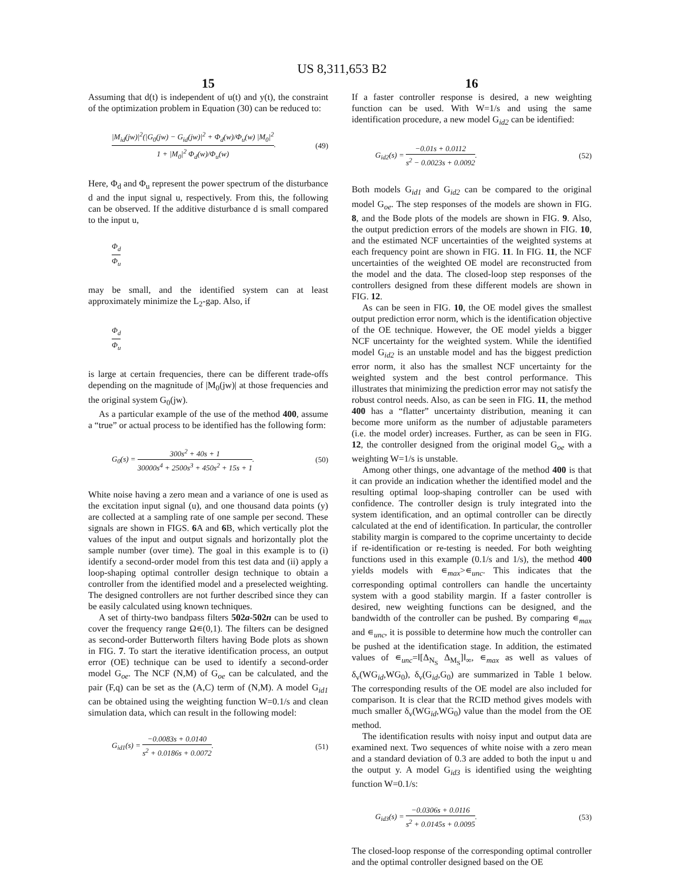US 8,311,653 B2
15
Assuming that d(t) is independent of u(t) and y(t), the constraint of the optimization problem in Equation (30) can be reduced to:
|M<sub>id</sub>(jw)|<sup>2</sup>(|G<sub>0</sub>(jw) − G<sub>id</sub>(jw)|<sup>2</sup> + Φ<sub>d</sub>(w)/Φ<sub>u</sub>(w) |M<sub>0</sub>|<sup>2</sup> 1 + |M<sub>0</sub>|<sup>2</sup> Φ<sub>d</sub>(w)/Φ<sub>u</sub>(w). (49)
Here, Φ<sub>d</sub> and Φ<sub>u</sub> represent the power spectrum of the disturbance d and the input signal u, respectively. From this, the following can be observed. If the additive disturbance d is small compared to the input u,
Φ<sub>d</sub> Φ<sub>u</sub>
may be small, and the identified system can at least approximately minimize the L<sub>2</sub>-gap. Also, if
Φ<sub>d</sub> Φ<sub>u</sub>
is large at certain frequencies, there can be different trade-offs depending on the magnitude of |M<sub>0</sub>(jw)| at those frequencies and the original system G<sub>0</sub>(jw).
As a particular example of the use of the method 400, assume a “true” or actual process to be identified has the following form:
G<sub>0</sub>(s) = 300s<sup>2</sup> + 40s + 1 30000s<sup>4</sup> + 2500s<sup>3</sup> + 450s<sup>2</sup> + 15s + 1. (50)
White noise having a zero mean and a variance of one is used as the excitation input signal (u), and one thousand data points (y) are collected at a sampling rate of one sample per second. These signals are shown in FIGS. 6 A and 6 B, which vertically plot the values of the input and output signals and horizontally plot the sample number (over time). The goal in this example is to (i) identify a second-order model from this test data and (ii) apply a loop-shaping optimal controller design technique to obtain a controller from the identified model and a preselected weighting. The designed controllers are not further described since they can be easily calculated using known techniques.
A set of thirty-two bandpass filters 502a-502n can be used to cover the frequency range Ω∊(0,1). The filters can be designed as second-order Butterworth filters having Bode plots as shown in FIG. 7. To start the iterative identification process, an output error (OE) technique can be used to identify a second-order model G<sub>oe</sub>. The NCF (N,M) of G<sub>oe</sub> can be calculated, and the pair (F,q) can be set as the (A,C) term of (N,M). A model G<sub>id1</sub> can be obtained using the weighting function W=0.1/s and clean simulation data, which can result in the following model:
G<sub>id1</sub>(s) = −0.0083s + 0.0140 s<sup>2</sup> + 0.0186s + 0.0072. (51)
16
If a faster controller response is desired, a new weighting function can be used. With W=1/s and using the same identification procedure, a new model G<sub>id2</sub> can be identified:
G<sub>id2</sub>(s) = −0.01s + 0.0112 s<sup>2</sup> − 0.0023s + 0.0092. (52)
Both models G<sub>id1</sub> and G<sub>id2</sub> can be compared to the original model G<sub>oe</sub>. The step responses of the models are shown in FIG. 8, and the Bode plots of the models are shown in FIG. 9. Also, the output prediction errors of the models are shown in FIG. 10, and the estimated NCF uncertainties of the weighted systems at each frequency point are shown in FIG. 11. In FIG. 11, the NCF uncertainties of the weighted OE model are reconstructed from the model and the data. The closed-loop step responses of the controllers designed from these different models are shown in FIG. 12.
As can be seen in FIG. 10, the OE model gives the smallest output prediction error norm, which is the identification objective of the OE technique. However, the OE model yields a bigger NCF uncertainty for the weighted system. While the identified model G<sub>id2</sub> is an unstable model and has the biggest prediction error norm, it also has the smallest NCF uncertainty for the weighted system and the best control performance. This illustrates that minimizing the prediction error may not satisfy the robust control needs. Also, as can be seen in FIG. 11, the method 400 has a “flatter” uncertainty distribution, meaning it can become more uniform as the number of adjustable parameters (i.e. the model order) increases. Further, as can be seen in FIG. 12, the controller designed from the original model G<sub>oe</sub> with a weighting W=1/s is unstable.
Among other things, one advantage of the method 400 is that it can provide an indication whether the identified model and the resulting optimal loop-shaping controller can be used with confidence. The controller design is truly integrated into the system identification, and an optimal controller can be directly calculated at the end of identification. In particular, the controller stability margin is compared to the coprime uncertainty to decide if re-identification or re-testing is needed. For both weighting functions used in this example (0.1/s and 1/s), the method 400 yields models with ∊<sub>max</sub>>∊<sub>unc</sub>. This indicates that the corresponding optimal controllers can handle the uncertainty system with a good stability margin. If a faster controller is desired, new weighting functions can be designed, and the bandwidth of the controller can be pushed. By comparing ∊<sub>max</sub> and ∊<sub>unc</sub>, it is possible to determine how much the controller can be pushed at the identification stage. In addition, the estimated values of ∊<sub>unc</sub>=‖[Δ<sub>N<sub>S</sub></sub> Δ<sub>M<sub>S</sub></sub>]‖<sub>∞</sub>, ∊<sub>max</sub> as well as values of δ<sub>ν</sub>(WG<sub>id</sub>,WG<sub>0</sub>), δ<sub>ν</sub>(G<sub>id</sub>,G<sub>0</sub>) are summarized in Table 1 below. The corresponding results of the OE model are also included for comparison. It is clear that the RCID method gives models with much smaller δ<sub>ν</sub>(WG<sub>id</sub>,WG<sub>0</sub>) value than the model from the OE method.
The identification results with noisy input and output data are examined next. Two sequences of white noise with a zero mean and a standard deviation of 0.3 are added to both the input u and the output y. A model G<sub>id3</sub> is identified using the weighting function W=0.1/s:
G<sub>id3</sub>(s) = −0.0306s + 0.0116 s<sup>2</sup> + 0.0145s + 0.0095. (53)
The closed-loop response of the corresponding optimal controller and the optimal controller designed based on the OE